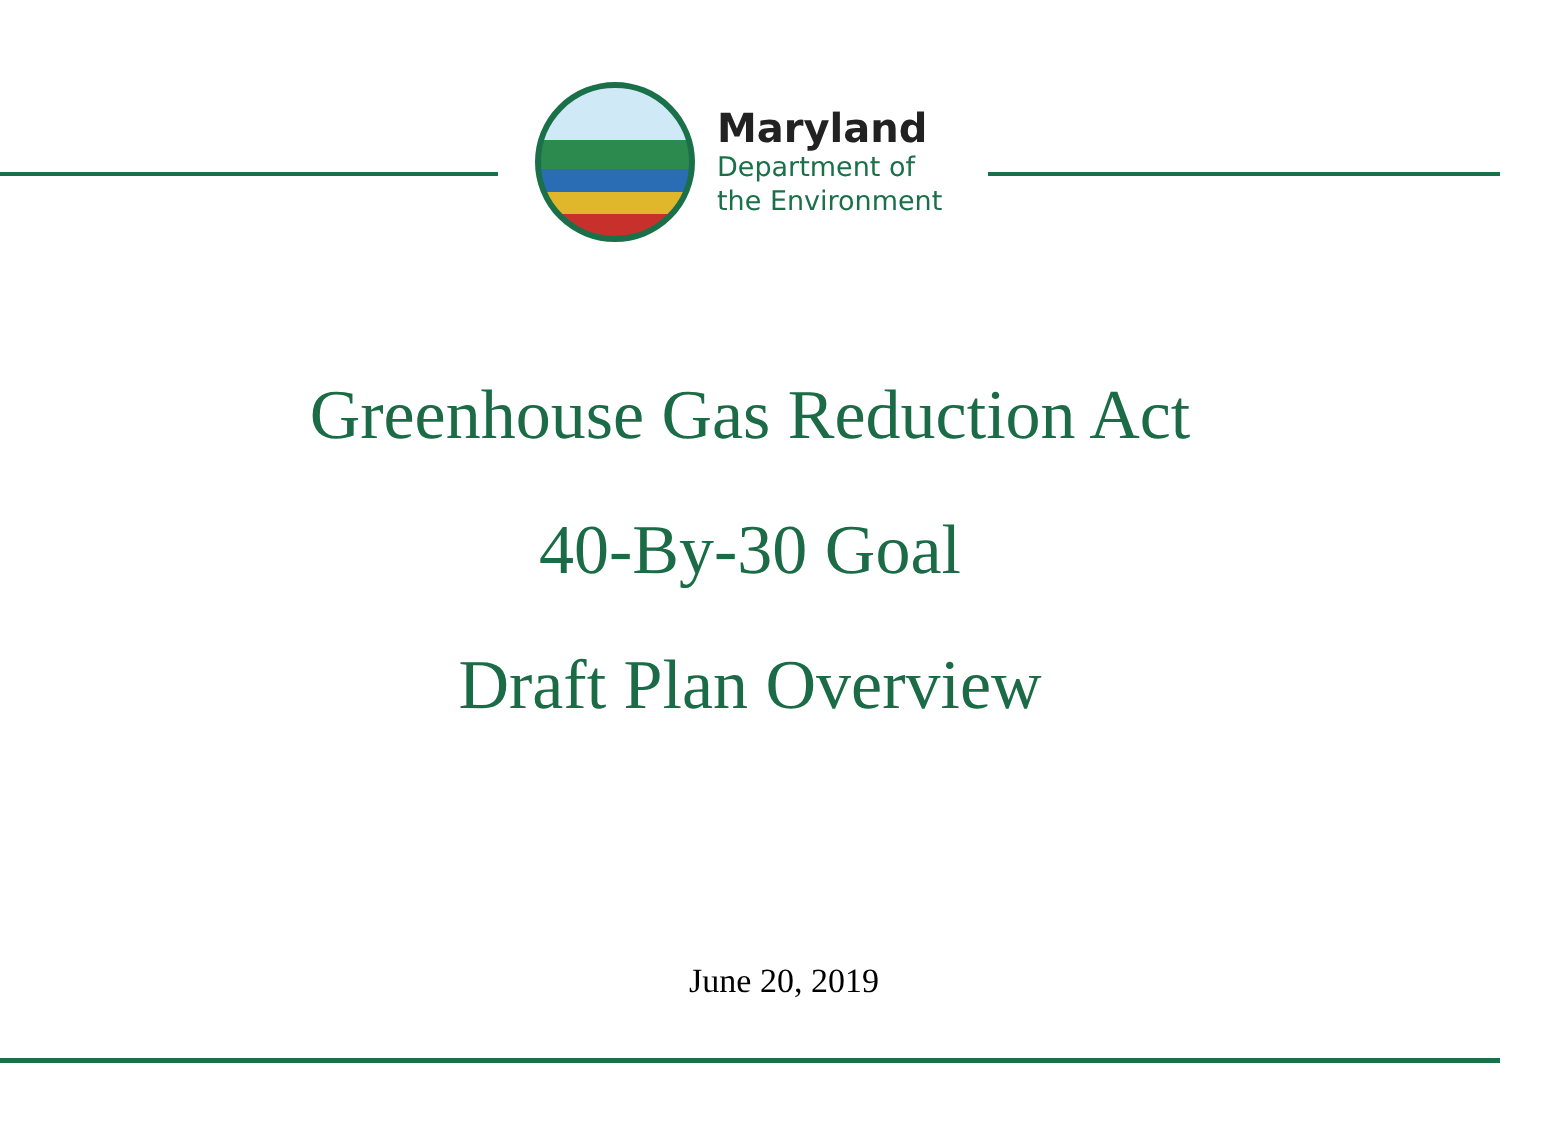Maryland
Department of
the Environment
Greenhouse Gas Reduction Act
40-By-30 Goal
Draft Plan Overview
June 20, 2019